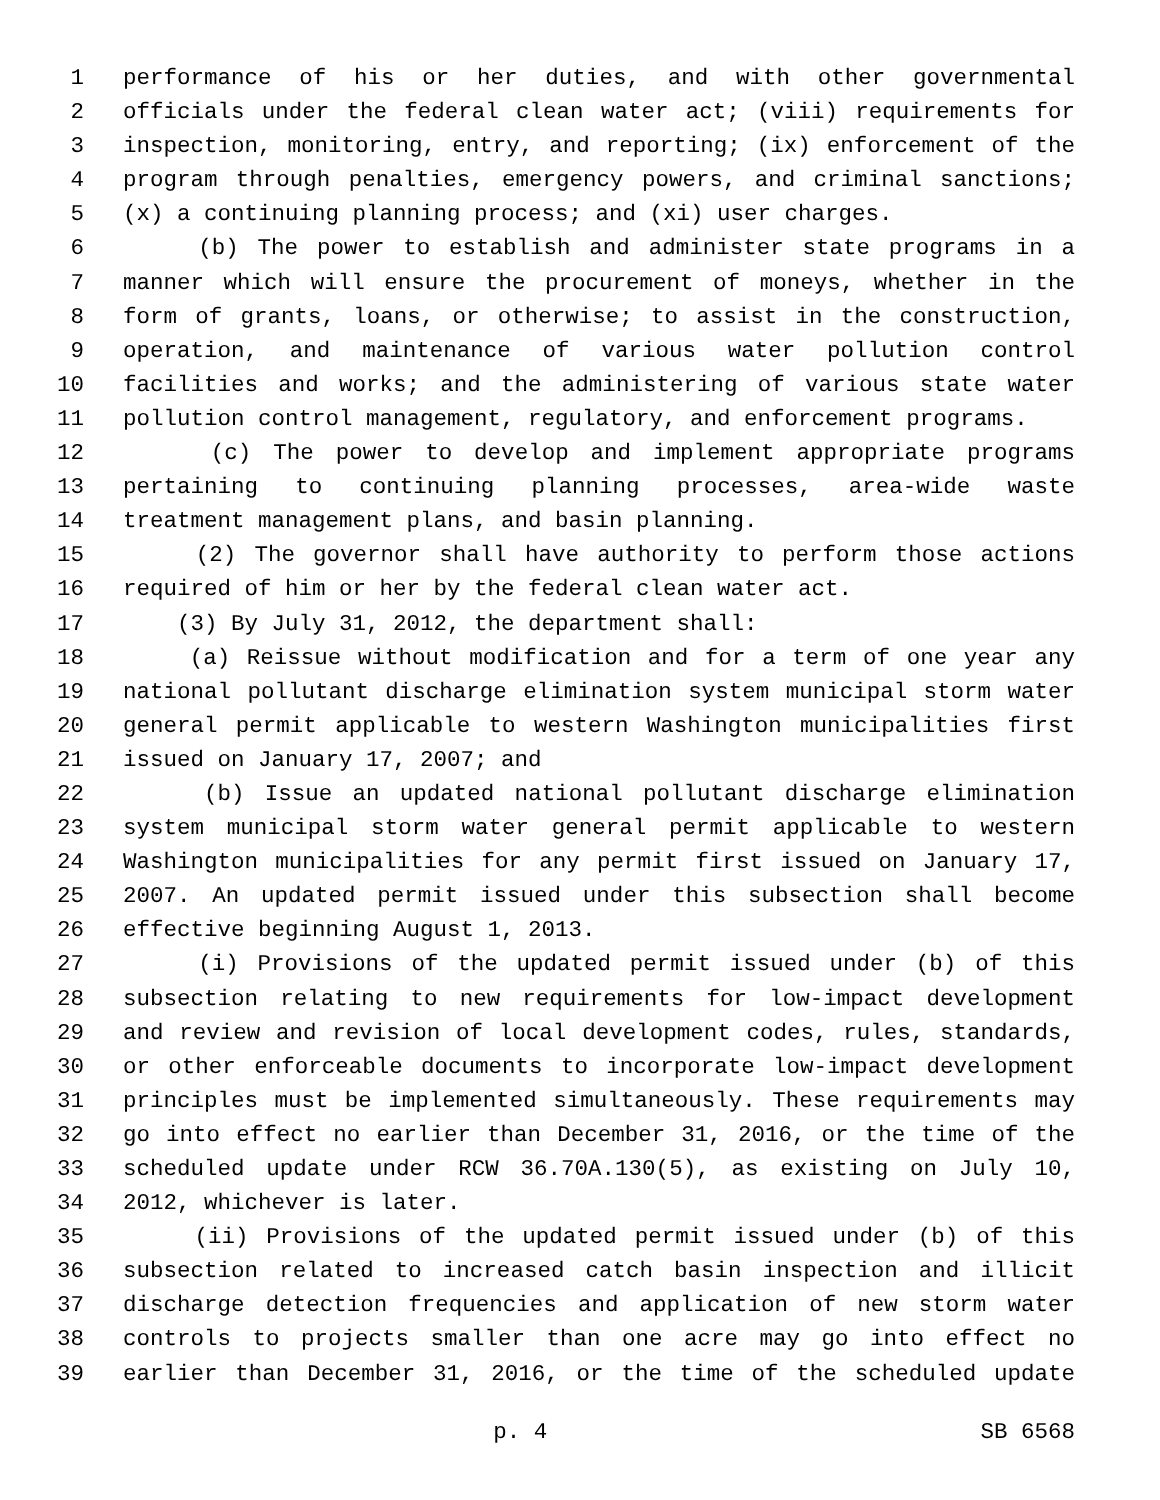1 performance of his or her duties, and with other governmental
2 officials under the federal clean water act; (viii) requirements for
3 inspection, monitoring, entry, and reporting; (ix) enforcement of the
4 program through penalties, emergency powers, and criminal sanctions;
5 (x) a continuing planning process; and (xi) user charges.
6 (b) The power to establish and administer state programs in a
7 manner which will ensure the procurement of moneys, whether in the
8 form of grants, loans, or otherwise; to assist in the construction,
9 operation, and maintenance of various water pollution control
10 facilities and works; and the administering of various state water
11 pollution control management, regulatory, and enforcement programs.
12 (c) The power to develop and implement appropriate programs
13 pertaining to continuing planning processes, area-wide waste
14 treatment management plans, and basin planning.
15 (2) The governor shall have authority to perform those actions
16 required of him or her by the federal clean water act.
17 (3) By July 31, 2012, the department shall:
18 (a) Reissue without modification and for a term of one year any
19 national pollutant discharge elimination system municipal storm water
20 general permit applicable to western Washington municipalities first
21 issued on January 17, 2007; and
22 (b) Issue an updated national pollutant discharge elimination
23 system municipal storm water general permit applicable to western
24 Washington municipalities for any permit first issued on January 17,
25 2007. An updated permit issued under this subsection shall become
26 effective beginning August 1, 2013.
27 (i) Provisions of the updated permit issued under (b) of this
28 subsection relating to new requirements for low-impact development
29 and review and revision of local development codes, rules, standards,
30 or other enforceable documents to incorporate low-impact development
31 principles must be implemented simultaneously. These requirements may
32 go into effect no earlier than December 31, 2016, or the time of the
33 scheduled update under RCW 36.70A.130(5), as existing on July 10,
34 2012, whichever is later.
35 (ii) Provisions of the updated permit issued under (b) of this
36 subsection related to increased catch basin inspection and illicit
37 discharge detection frequencies and application of new storm water
38 controls to projects smaller than one acre may go into effect no
39 earlier than December 31, 2016, or the time of the scheduled update
p. 4 SB 6568